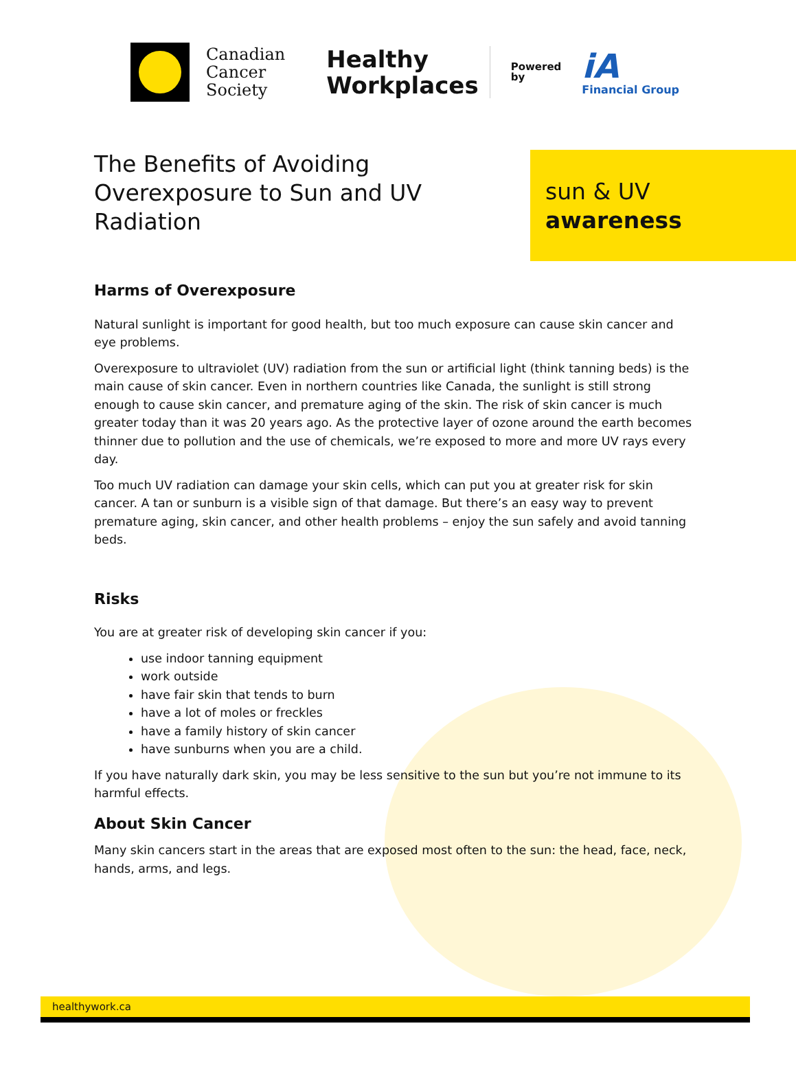Canadian
Cancer
Society
Healthy
Workplaces
Powered
by
iA
Financial Group
The Benefits of Avoiding Overexposure to Sun and UV Radiation
sun & UV
awareness
Harms of Overexposure
Natural sunlight is important for good health, but too much exposure can cause skin cancer and eye problems.
Overexposure to ultraviolet (UV) radiation from the sun or artificial light (think tanning beds) is the main cause of skin cancer. Even in northern countries like Canada, the sunlight is still strong enough to cause skin cancer, and premature aging of the skin. The risk of skin cancer is much greater today than it was 20 years ago. As the protective layer of ozone around the earth becomes thinner due to pollution and the use of chemicals, we’re exposed to more and more UV rays every day.
Too much UV radiation can damage your skin cells, which can put you at greater risk for skin cancer. A tan or sunburn is a visible sign of that damage. But there’s an easy way to prevent premature aging, skin cancer, and other health problems – enjoy the sun safely and avoid tanning beds.
Risks
You are at greater risk of developing skin cancer if you:
use indoor tanning equipment
work outside
have fair skin that tends to burn
have a lot of moles or freckles
have a family history of skin cancer
have sunburns when you are a child.
If you have naturally dark skin, you may be less sensitive to the sun but you’re not immune to its harmful effects.
About Skin Cancer
Many skin cancers start in the areas that are exposed most often to the sun: the head, face, neck, hands, arms, and legs.
healthywork.ca